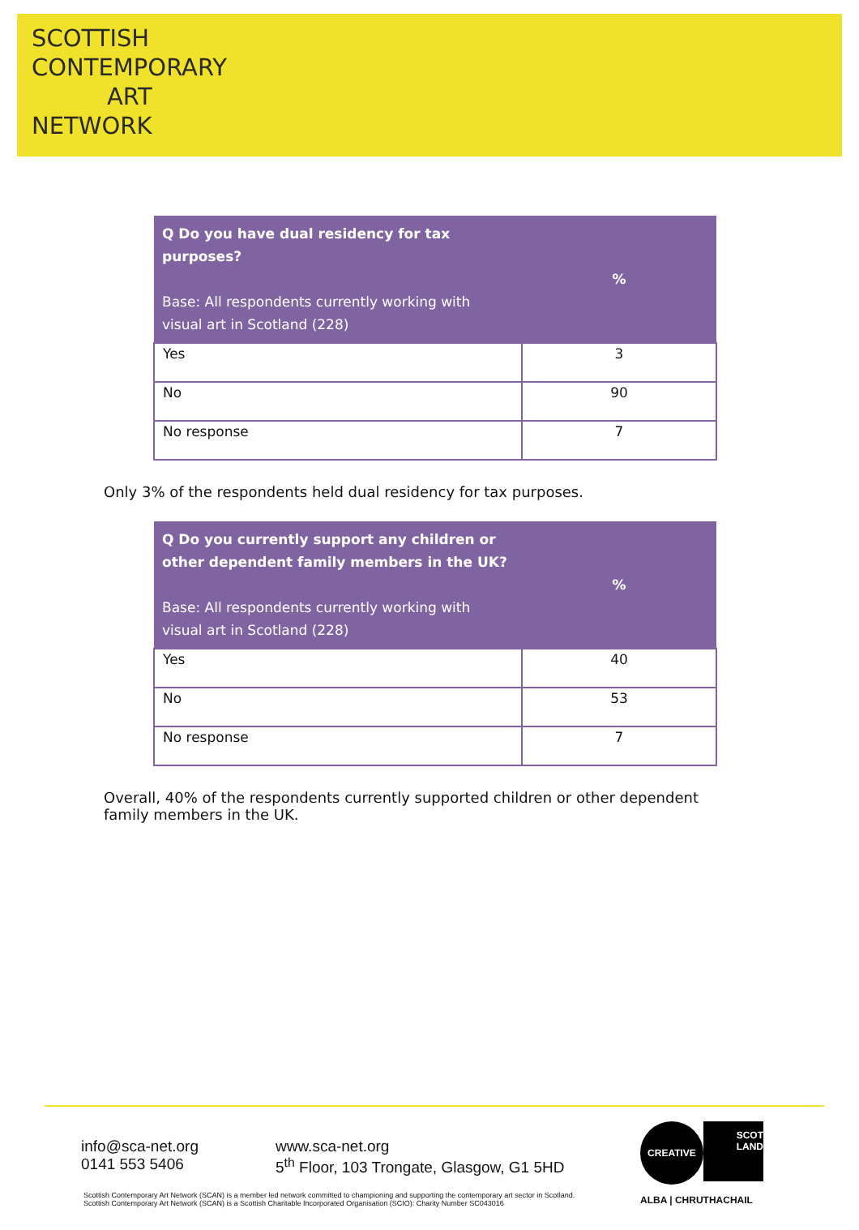SCOTTISH
CONTEMPORARY
ART
NETWORK
| Q Do you have dual residency for tax purposes? Base: All respondents currently working with visual art in Scotland (228) | % |
| --- | --- |
| Yes | 3 |
| No | 90 |
| No response | 7 |
Only 3% of the respondents held dual residency for tax purposes.
| Q Do you currently support any children or other dependent family members in the UK? Base: All respondents currently working with visual art in Scotland (228) | % |
| --- | --- |
| Yes | 40 |
| No | 53 |
| No response | 7 |
Overall, 40% of the respondents currently supported children or other dependent family members in the UK.
info@sca-net.org
0141 553 5406
www.sca-net.org
5<sup>th</sup> Floor, 103 Trongate, Glasgow, G1 5HD
CREATIVE
SCOT
LAND
ALBA | CHRUTHACHAIL
Scottish Contemporary Art Network (SCAN) is a member led network committed to championing and supporting the contemporary art sector in Scotland.
Scottish Contemporary Art Network (SCAN) is a Scottish Charitable Incorporated Organisation (SCIO): Charity Number SC043016